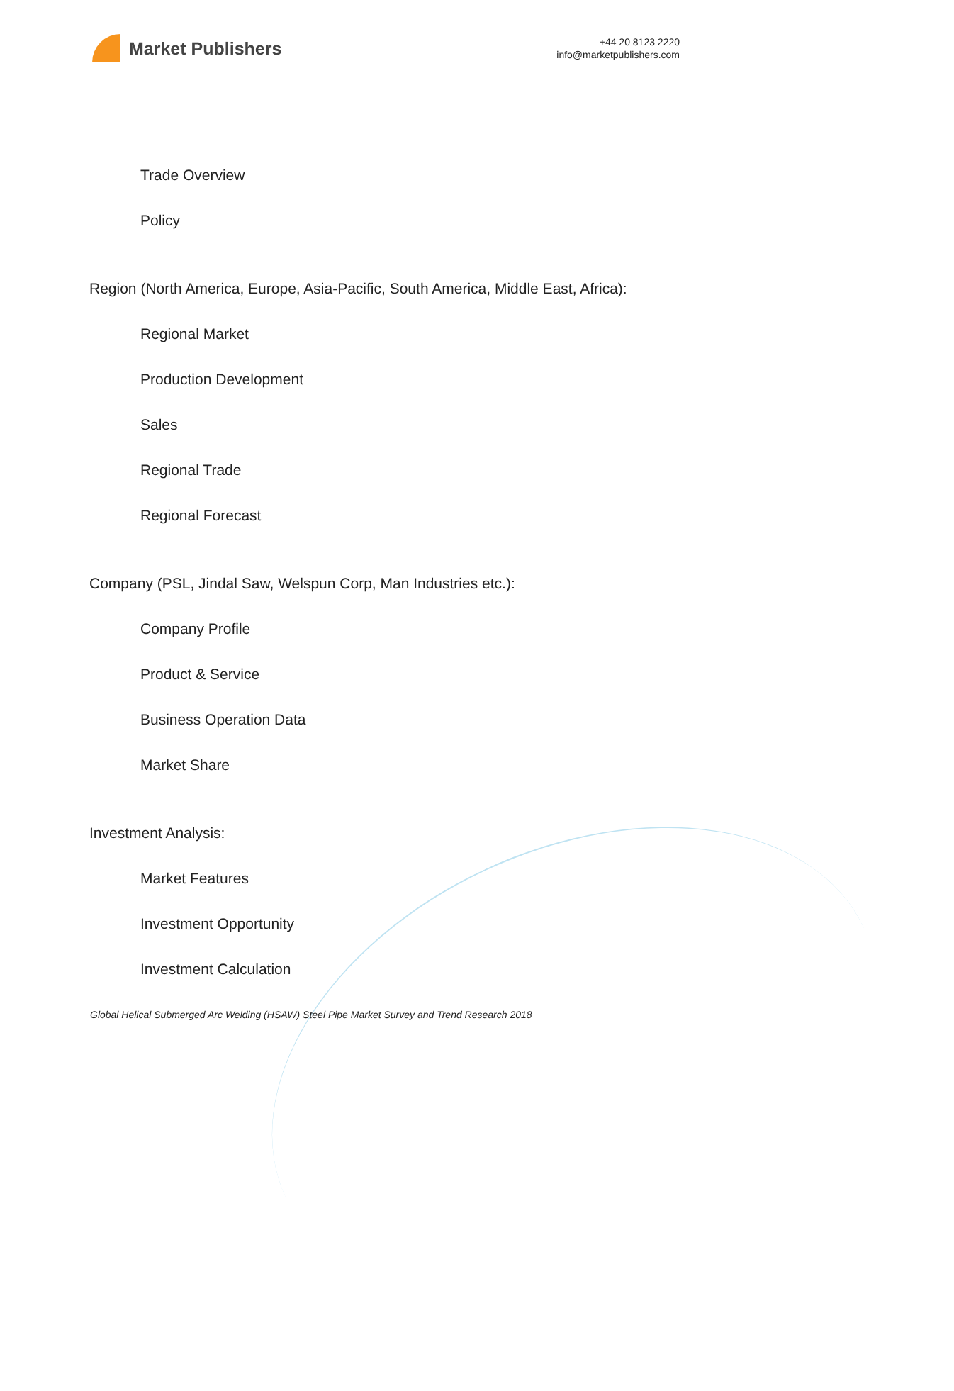Market Publishers
+44 20 8123 2220
info@marketpublishers.com
Trade Overview
Policy
Region (North America, Europe, Asia-Pacific, South America, Middle East, Africa):
Regional Market
Production Development
Sales
Regional Trade
Regional Forecast
Company (PSL, Jindal Saw, Welspun Corp, Man Industries etc.):
Company Profile
Product & Service
Business Operation Data
Market Share
Investment Analysis:
Market Features
Investment Opportunity
Investment Calculation
Global Helical Submerged Arc Welding (HSAW) Steel Pipe Market Survey and Trend Research 2018